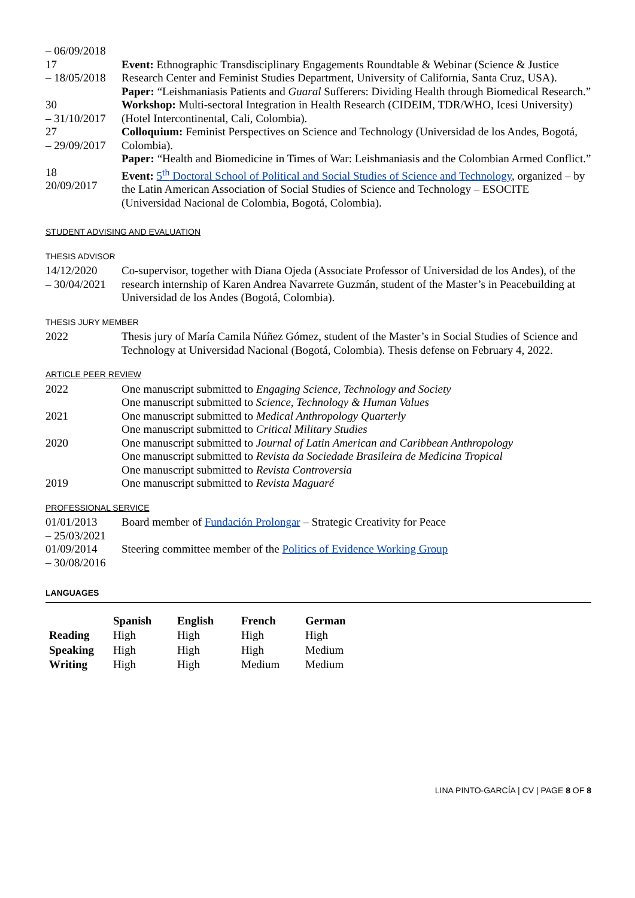| – 06/09/2018 | |
| 17 – 18/05/2018 | Event: Ethnographic Transdisciplinary Engagements Roundtable & Webinar (Science & Justice Research Center and Feminist Studies Department, University of California, Santa Cruz, USA). Paper: “Leishmaniasis Patients and Guaral Sufferers: Dividing Health through Biomedical Research.” |
| 30 – 31/10/2017 | Workshop: Multi-sectoral Integration in Health Research (CIDEIM, TDR/WHO, Icesi University) (Hotel Intercontinental, Cali, Colombia). |
| 27 – 29/09/2017 | Colloquium: Feminist Perspectives on Science and Technology (Universidad de los Andes, Bogotá, Colombia). Paper: “Health and Biomedicine in Times of War: Leishmaniasis and the Colombian Armed Conflict.” |
| 18 20/09/2017 | Event: 5<sup>th</sup> Doctoral School of Political and Social Studies of Science and Technology , organized – by the Latin American Association of Social Studies of Science and Technology – ESOCITE (Universidad Nacional de Colombia, Bogotá, Colombia). |
STUDENT ADVISING AND EVALUATION
THESIS ADVISOR
| 14/12/2020 – 30/04/2021 | Co-supervisor, together with Diana Ojeda (Associate Professor of Universidad de los Andes), of the research internship of Karen Andrea Navarrete Guzmán, student of the Master’s in Peacebuilding at Universidad de los Andes (Bogotá, Colombia). |
THESIS JURY MEMBER
| 2022 | Thesis jury of María Camila Núñez Gómez, student of the Master’s in Social Studies of Science and Technology at Universidad Nacional (Bogotá, Colombia). Thesis defense on February 4, 2022. |
ARTICLE PEER REVIEW
| 2022 | One manuscript submitted to Engaging Science, Technology and Society One manuscript submitted to Science, Technology & Human Values |
| 2021 | One manuscript submitted to Medical Anthropology Quarterly One manuscript submitted to Critical Military Studies |
| 2020 | One manuscript submitted to Journal of Latin American and Caribbean Anthropology One manuscript submitted to Revista da Sociedade Brasileira de Medicina Tropical One manuscript submitted to Revista Controversia |
| 2019 | One manuscript submitted to Revista Maguaré |
PROFESSIONAL SERVICE
| 01/01/2013 – 25/03/2021 | Board member of Fundación Prolongar – Strategic Creativity for Peace |
| 01/09/2014 – 30/08/2016 | Steering committee member of the Politics of Evidence Working Group |
LANGUAGES
| | Spanish | English | French | German |
| --- | --- | --- | --- | --- |
| Reading | High | High | High | High |
| Speaking | High | High | High | Medium |
| Writing | High | High | Medium | Medium |
LINA PINTO-GARCÍA | CV | PAGE 8 OF 8